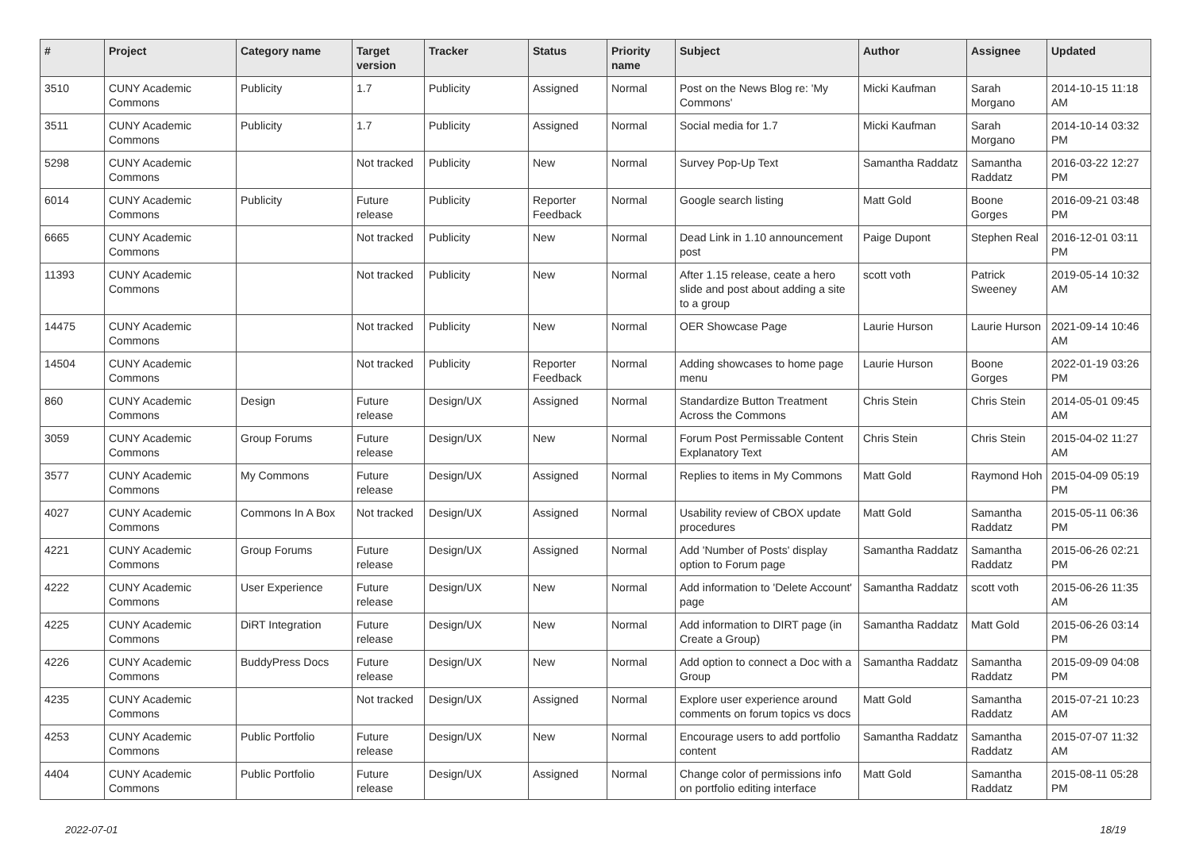| # | Project | Category name | Target version | Tracker | Status | Priority name | Subject | Author | Assignee | Updated |
| --- | --- | --- | --- | --- | --- | --- | --- | --- | --- | --- |
| 3510 | CUNY Academic Commons | Publicity | 1.7 | Publicity | Assigned | Normal | Post on the News Blog re: 'My Commons' | Micki Kaufman | Sarah Morgano | 2014-10-15 11:18 AM |
| 3511 | CUNY Academic Commons | Publicity | 1.7 | Publicity | Assigned | Normal | Social media for 1.7 | Micki Kaufman | Sarah Morgano | 2014-10-14 03:32 PM |
| 5298 | CUNY Academic Commons | | Not tracked | Publicity | New | Normal | Survey Pop-Up Text | Samantha Raddatz | Samantha Raddatz | 2016-03-22 12:27 PM |
| 6014 | CUNY Academic Commons | Publicity | Future release | Publicity | Reporter Feedback | Normal | Google search listing | Matt Gold | Boone Gorges | 2016-09-21 03:48 PM |
| 6665 | CUNY Academic Commons | | Not tracked | Publicity | New | Normal | Dead Link in 1.10 announcement post | Paige Dupont | Stephen Real | 2016-12-01 03:11 PM |
| 11393 | CUNY Academic Commons | | Not tracked | Publicity | New | Normal | After 1.15 release, ceate a hero slide and post about adding a site to a group | scott voth | Patrick Sweeney | 2019-05-14 10:32 AM |
| 14475 | CUNY Academic Commons | | Not tracked | Publicity | New | Normal | OER Showcase Page | Laurie Hurson | Laurie Hurson | 2021-09-14 10:46 AM |
| 14504 | CUNY Academic Commons | | Not tracked | Publicity | Reporter Feedback | Normal | Adding showcases to home page menu | Laurie Hurson | Boone Gorges | 2022-01-19 03:26 PM |
| 860 | CUNY Academic Commons | Design | Future release | Design/UX | Assigned | Normal | Standardize Button Treatment Across the Commons | Chris Stein | Chris Stein | 2014-05-01 09:45 AM |
| 3059 | CUNY Academic Commons | Group Forums | Future release | Design/UX | New | Normal | Forum Post Permissable Content Explanatory Text | Chris Stein | Chris Stein | 2015-04-02 11:27 AM |
| 3577 | CUNY Academic Commons | My Commons | Future release | Design/UX | Assigned | Normal | Replies to items in My Commons | Matt Gold | Raymond Hoh | 2015-04-09 05:19 PM |
| 4027 | CUNY Academic Commons | Commons In A Box | Not tracked | Design/UX | Assigned | Normal | Usability review of CBOX update procedures | Matt Gold | Samantha Raddatz | 2015-05-11 06:36 PM |
| 4221 | CUNY Academic Commons | Group Forums | Future release | Design/UX | Assigned | Normal | Add 'Number of Posts' display option to Forum page | Samantha Raddatz | Samantha Raddatz | 2015-06-26 02:21 PM |
| 4222 | CUNY Academic Commons | User Experience | Future release | Design/UX | New | Normal | Add information to 'Delete Account' page | Samantha Raddatz | scott voth | 2015-06-26 11:35 AM |
| 4225 | CUNY Academic Commons | DiRT Integration | Future release | Design/UX | New | Normal | Add information to DIRT page (in Create a Group) | Samantha Raddatz | Matt Gold | 2015-06-26 03:14 PM |
| 4226 | CUNY Academic Commons | BuddyPress Docs | Future release | Design/UX | New | Normal | Add option to connect a Doc with a Group | Samantha Raddatz | Samantha Raddatz | 2015-09-09 04:08 PM |
| 4235 | CUNY Academic Commons | | Not tracked | Design/UX | Assigned | Normal | Explore user experience around comments on forum topics vs docs | Matt Gold | Samantha Raddatz | 2015-07-21 10:23 AM |
| 4253 | CUNY Academic Commons | Public Portfolio | Future release | Design/UX | New | Normal | Encourage users to add portfolio content | Samantha Raddatz | Samantha Raddatz | 2015-07-07 11:32 AM |
| 4404 | CUNY Academic Commons | Public Portfolio | Future release | Design/UX | Assigned | Normal | Change color of permissions info on portfolio editing interface | Matt Gold | Samantha Raddatz | 2015-08-11 05:28 PM |
2022-07-01 18/19